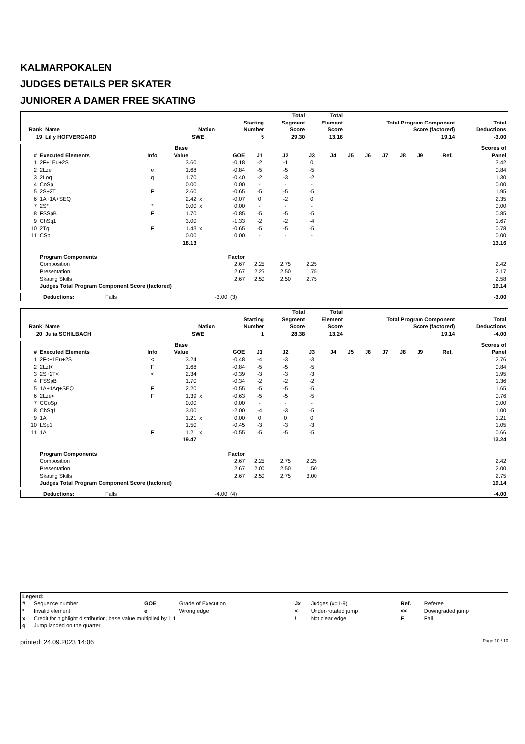KALMARPOKALEN
JUDGES DETAILS PER SKATER
JUNIORER A DAMER FREE SKATING
| Rank | Name | Nation | Starting Number | Total Segment Score | Total Element Score | Total Program Component Score (factored) | Total Deductions |
| --- | --- | --- | --- | --- | --- | --- | --- |
| 19 | Lilly HOFVERGÅRD | SWE | 5 | 29.30 | 13.16 | 19.14 | -3.00 |
| # | Executed Elements | Info | Base Value | | GOE | J1 | J2 | J3 | J4 | J5 | J6 | J7 | J8 | J9 | Ref. | Scores of Panel |
| --- | --- | --- | --- | --- | --- | --- | --- | --- | --- | --- | --- | --- | --- | --- | --- | --- |
| 1 | 2F+1Eu+2S | | 3.60 | | -0.18 | -2 | -1 | 0 | | | | | | | | 3.42 |
| 2 | 2Lze | e | 1.68 | | -0.84 | -5 | -5 | -5 | | | | | | | | 0.84 |
| 3 | 2Loq | q | 1.70 | | -0.40 | -2 | -3 | -2 | | | | | | | | 1.30 |
| 4 | CoSp | | 0.00 | | 0.00 | - | - | - | | | | | | | | 0.00 |
| 5 | 2S+2T | F | 2.60 | | -0.65 | -5 | -5 | -5 | | | | | | | | 1.95 |
| 6 | 1A+1A+SEQ | | 2.42 | x | -0.07 | 0 | -2 | 0 | | | | | | | | 2.35 |
| 7 | 2S* | * | 0.00 | x | 0.00 | - | - | - | | | | | | | | 0.00 |
| 8 | FSSpB | F | 1.70 | | -0.85 | -5 | -5 | -5 | | | | | | | | 0.85 |
| 9 | ChSq1 | | 3.00 | | -1.33 | -2 | -2 | -4 | | | | | | | | 1.67 |
| 10 | 2Tq | F | 1.43 | x | -0.65 | -5 | -5 | -5 | | | | | | | | 0.78 |
| 11 | CSp | | 0.00 | | 0.00 | - | - | - | | | | | | | | 0.00 |
| | | | 18.13 | | | | | | | | | | | | | 13.16 |
| | Program Components | | | | Factor | | | | | | | | | | | |
| | Composition | | | | 2.67 | 2.25 | 2.75 | 2.25 | | | | | | | | 2.42 |
| | Presentation | | | | 2.67 | 2.25 | 2.50 | 1.75 | | | | | | | | 2.17 |
| | Skating Skills | | | | 2.67 | 2.50 | 2.50 | 2.75 | | | | | | | | 2.58 |
| | Judges Total Program Component Score (factored) | | | | | | | | | | | | | | | 19.14 |
| Deductions: | Falls | -3.00 | (3) | -3.00 |
| Rank | Name | Nation | Starting Number | Total Segment Score | Total Element Score | Total Program Component Score (factored) | Total Deductions |
| --- | --- | --- | --- | --- | --- | --- | --- |
| 20 | Julia SCHILBACH | SWE | 1 | 28.38 | 13.24 | 19.14 | -4.00 |
| # | Executed Elements | Info | Base Value | | GOE | J1 | J2 | J3 | J4 | J5 | J6 | J7 | J8 | J9 | Ref. | Scores of Panel |
| --- | --- | --- | --- | --- | --- | --- | --- | --- | --- | --- | --- | --- | --- | --- | --- | --- |
| 1 | 2F<+1Eu+2S | < | 3.24 | | -0.48 | -4 | -3 | -3 | | | | | | | | 2.76 |
| 2 | 2Lz!< | F | 1.68 | | -0.84 | -5 | -5 | -5 | | | | | | | | 0.84 |
| 3 | 2S+2T< | < | 2.34 | | -0.39 | -3 | -3 | -3 | | | | | | | | 1.95 |
| 4 | FSSpB | | 1.70 | | -0.34 | -2 | -2 | -2 | | | | | | | | 1.36 |
| 5 | 1A+1Aq+SEQ | F | 2.20 | | -0.55 | -5 | -5 | -5 | | | | | | | | 1.65 |
| 6 | 2Lze< | F | 1.39 | x | -0.63 | -5 | -5 | -5 | | | | | | | | 0.76 |
| 7 | CCoSp | | 0.00 | | 0.00 | - | - | - | | | | | | | | 0.00 |
| 8 | ChSq1 | | 3.00 | | -2.00 | -4 | -3 | -5 | | | | | | | | 1.00 |
| 9 | 1A | | 1.21 | x | 0.00 | 0 | 0 | 0 | | | | | | | | 1.21 |
| 10 | LSp1 | | 1.50 | | -0.45 | -3 | -3 | -3 | | | | | | | | 1.05 |
| 11 | 1A | F | 1.21 | x | -0.55 | -5 | -5 | -5 | | | | | | | | 0.66 |
| | | | 19.47 | | | | | | | | | | | | | 13.24 |
| | Program Components | | | | Factor | | | | | | | | | | | |
| | Composition | | | | 2.67 | 2.25 | 2.75 | 2.25 | | | | | | | | 2.42 |
| | Presentation | | | | 2.67 | 2.00 | 2.50 | 1.50 | | | | | | | | 2.00 |
| | Skating Skills | | | | 2.67 | 2.50 | 2.75 | 3.00 | | | | | | | | 2.75 |
| | Judges Total Program Component Score (factored) | | | | | | | | | | | | | | | 19.14 |
| Deductions: | Falls | -4.00 | (4) | -4.00 |
| Legend: | | | | | | | |
| # | Sequence number | GOE | Grade of Execution | Jx | Judges (x=1-9) | Ref. | Referee |
| * | Invalid element | e | Wrong edge | < | Under-rotated jump | << | Downgraded jump |
| x | Credit for highlight distribution, base value multiplied by 1.1 | | | ! | Not clear edge | F | Fall |
| q | Jump landed on the quarter | | | | | | |
printed: 24.09.2023 14:06 Page 10 / 10